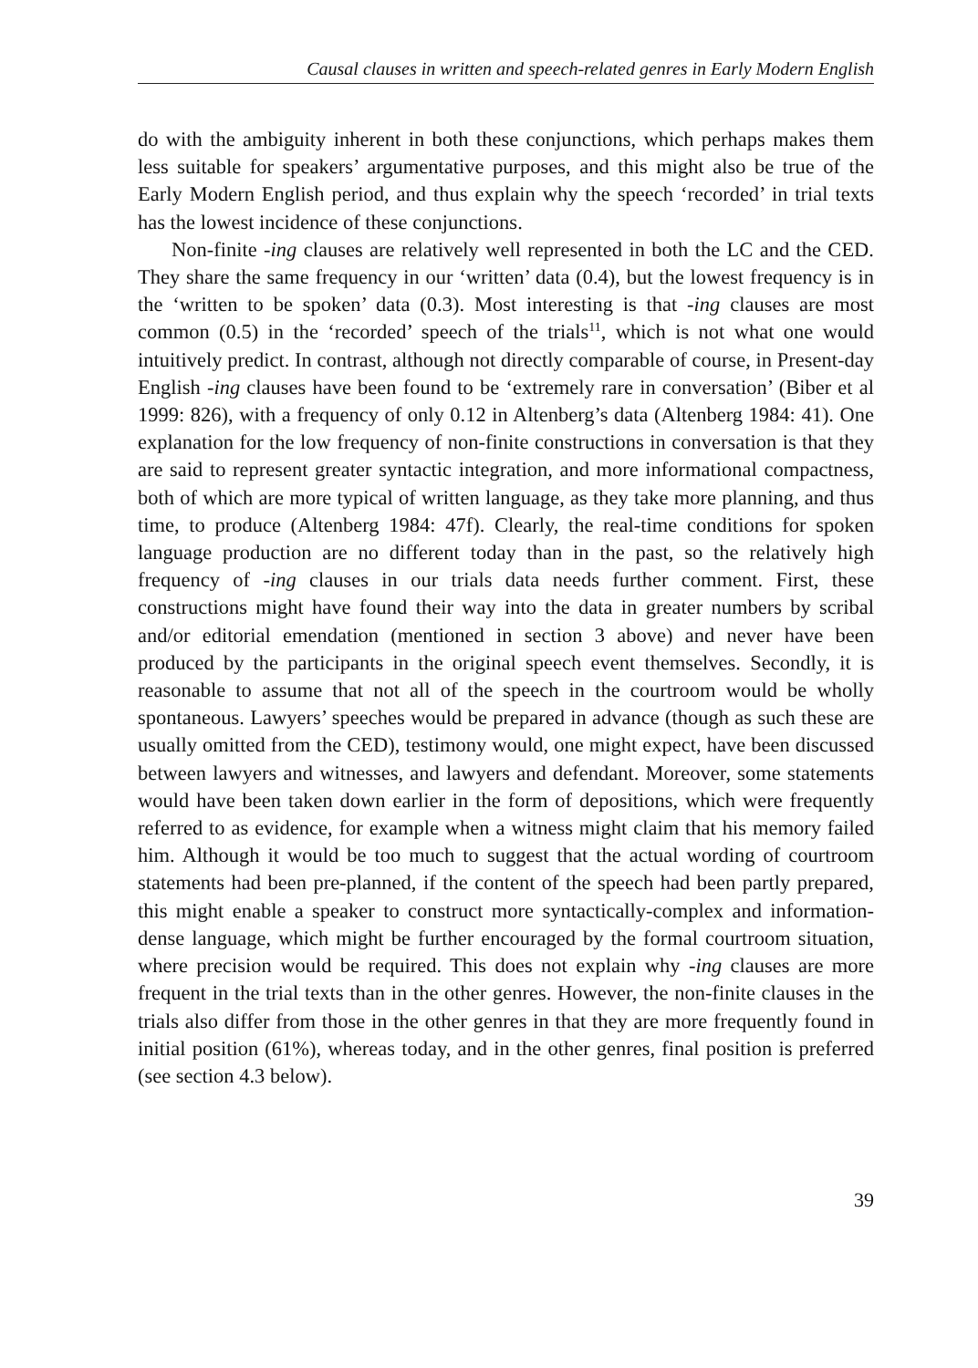Causal clauses in written and speech-related genres in Early Modern English
do with the ambiguity inherent in both these conjunctions, which perhaps makes them less suitable for speakers’ argumentative purposes, and this might also be true of the Early Modern English period, and thus explain why the speech ‘recorded’ in trial texts has the lowest incidence of these conjunctions.
Non-finite -ing clauses are relatively well represented in both the LC and the CED. They share the same frequency in our ‘written’ data (0.4), but the lowest frequency is in the ‘written to be spoken’ data (0.3). Most interesting is that -ing clauses are most common (0.5) in the ‘recorded’ speech of the trials<sup>11</sup>, which is not what one would intuitively predict. In contrast, although not directly comparable of course, in Present-day English -ing clauses have been found to be ‘extremely rare in conversation’ (Biber et al 1999: 826), with a frequency of only 0.12 in Altenberg’s data (Altenberg 1984: 41). One explanation for the low frequency of non-finite constructions in conversation is that they are said to represent greater syntactic integration, and more informational compactness, both of which are more typical of written language, as they take more planning, and thus time, to produce (Altenberg 1984: 47f). Clearly, the real-time conditions for spoken language production are no different today than in the past, so the relatively high frequency of -ing clauses in our trials data needs further comment. First, these constructions might have found their way into the data in greater numbers by scribal and/or editorial emendation (mentioned in section 3 above) and never have been produced by the participants in the original speech event themselves. Secondly, it is reasonable to assume that not all of the speech in the courtroom would be wholly spontaneous. Lawyers’ speeches would be prepared in advance (though as such these are usually omitted from the CED), testimony would, one might expect, have been discussed between lawyers and witnesses, and lawyers and defendant. Moreover, some statements would have been taken down earlier in the form of depositions, which were frequently referred to as evidence, for example when a witness might claim that his memory failed him. Although it would be too much to suggest that the actual wording of courtroom statements had been pre-planned, if the content of the speech had been partly prepared, this might enable a speaker to construct more syntactically-complex and information-dense language, which might be further encouraged by the formal courtroom situation, where precision would be required. This does not explain why -ing clauses are more frequent in the trial texts than in the other genres. However, the non-finite clauses in the trials also differ from those in the other genres in that they are more frequently found in initial position (61%), whereas today, and in the other genres, final position is preferred (see section 4.3 below).
39